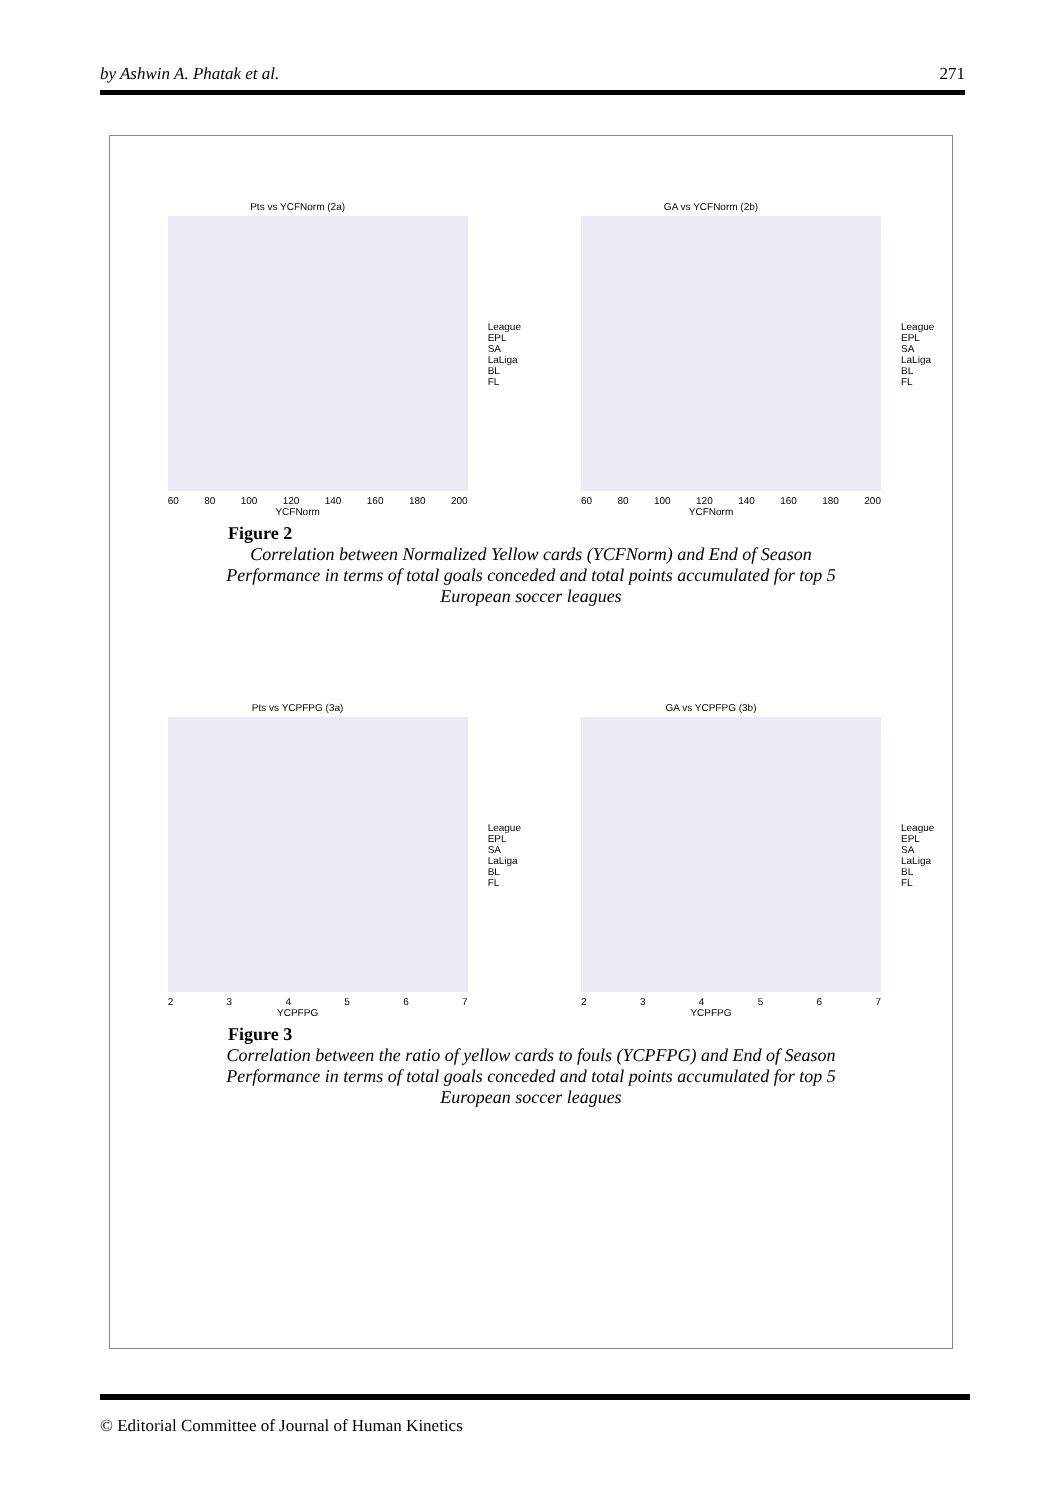by Ashwin A. Phatak et al. 271
Pts vs YCFNorm (2a)
60 80 100 120 140 160 180 200
YCFNorm
League
EPL
SA
LaLiga
BL
FL
GA vs YCFNorm (2b)
60 80 100 120 140 160 180 200
YCFNorm
League
EPL
SA
LaLiga
BL
FL
Figure 2
Correlation between Normalized Yellow cards (YCFNorm) and End of Season
Performance in terms of total goals conceded and total points accumulated for top 5
European soccer leagues
Pts vs YCPFPG (3a)
2 3 4 5 6 7
YCPFPG
League
EPL
SA
LaLiga
BL
FL
GA vs YCPFPG (3b)
2 3 4 5 6 7
YCPFPG
League
EPL
SA
LaLiga
BL
FL
Figure 3
Correlation between the ratio of yellow cards to fouls (YCPFPG) and End of Season
Performance in terms of total goals conceded and total points accumulated for top 5
European soccer leagues
© Editorial Committee of Journal of Human Kinetics